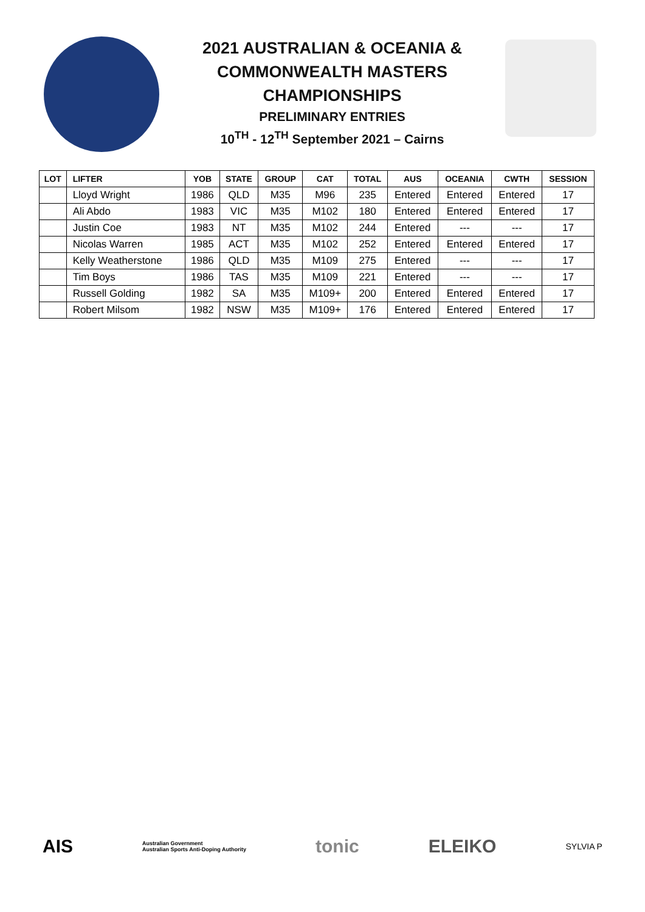2021 AUSTRALIAN & OCEANIA &
COMMONWEALTH MASTERS
CHAMPIONSHIPS
PRELIMINARY ENTRIES
10<sup>TH</sup> - 12<sup>TH</sup> September 2021 – Cairns
| LOT | LIFTER | YOB | STATE | GROUP | CAT | TOTAL | AUS | OCEANIA | CWTH | SESSION |
| --- | --- | --- | --- | --- | --- | --- | --- | --- | --- | --- |
| | Lloyd Wright | 1986 | QLD | M35 | M96 | 235 | Entered | Entered | Entered | 17 |
| | Ali Abdo | 1983 | VIC | M35 | M102 | 180 | Entered | Entered | Entered | 17 |
| | Justin Coe | 1983 | NT | M35 | M102 | 244 | Entered | --- | --- | 17 |
| | Nicolas Warren | 1985 | ACT | M35 | M102 | 252 | Entered | Entered | Entered | 17 |
| | Kelly Weatherstone | 1986 | QLD | M35 | M109 | 275 | Entered | --- | --- | 17 |
| | Tim Boys | 1986 | TAS | M35 | M109 | 221 | Entered | --- | --- | 17 |
| | Russell Golding | 1982 | SA | M35 | M109+ | 200 | Entered | Entered | Entered | 17 |
| | Robert Milsom | 1982 | NSW | M35 | M109+ | 176 | Entered | Entered | Entered | 17 |
AIS Australian Government
Australian Sports Anti-Doping Authority tonic ELEIKO SYLVIA P